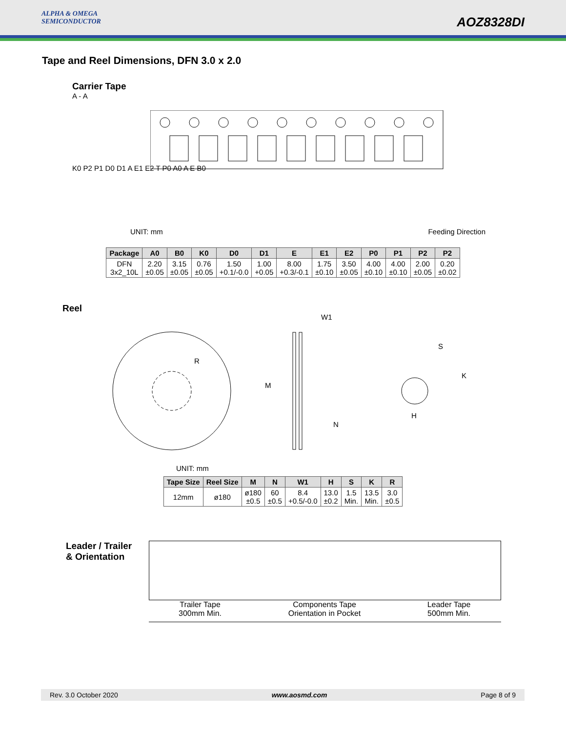ALPHA & OMEGA
SEMICONDUCTOR
AOZ8328DI
Tape and Reel Dimensions, DFN 3.0 x 2.0
Carrier Tape
A - A
K0 P2 P1 D0 D1 A E1 E2 T P0 A0 A E B0
UNIT: mm Feeding Direction
| Package | A0 | B0 | K0 | D0 | D1 | E | E1 | E2 | P0 | P1 | P2 | P2 |
| --- | --- | --- | --- | --- | --- | --- | --- | --- | --- | --- | --- | --- |
| DFN 3x2_10L | 2.20 ±0.05 | 3.15 ±0.05 | 0.76 ±0.05 | 1.50 +0.1/-0.0 | 1.00 +0.05 | 8.00 +0.3/-0.1 | 1.75 ±0.10 | 3.50 ±0.05 | 4.00 ±0.10 | 4.00 ±0.10 | 2.00 ±0.05 | 0.20 ±0.02 |
Reel
R
M
W1
N
S
K
H
UNIT: mm
| Tape Size | Reel Size | M | N | W1 | H | S | K | R |
| --- | --- | --- | --- | --- | --- | --- | --- | --- |
| 12mm | ø180 | ø180 ±0.5 | 60 ±0.5 | 8.4 +0.5/-0.0 | 13.0 ±0.2 | 1.5 Min. | 13.5 Min. | 3.0 ±0.5 |
Leader / Trailer
& Orientation
Trailer Tape
300mm Min.
Components Tape
Orientation in Pocket
Leader Tape
500mm Min.
Rev. 3.0 October 2020 www.aosmd.com Page 8 of 9